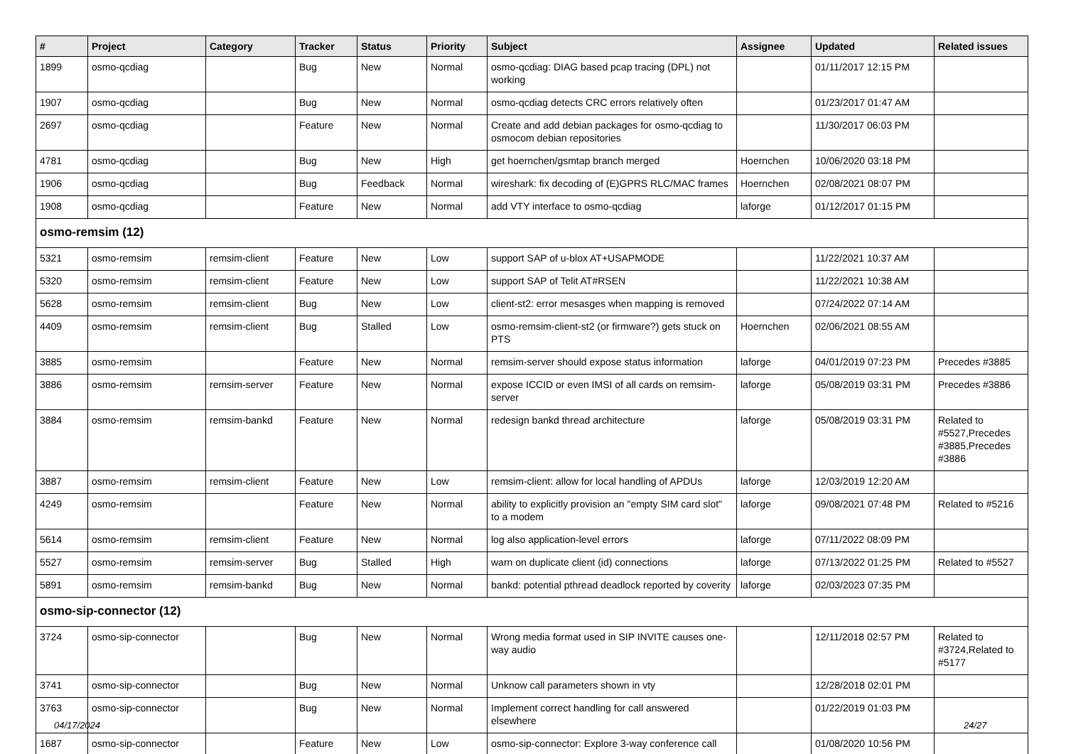| # | Project | Category | Tracker | Status | Priority | Subject | Assignee | Updated | Related issues |
| --- | --- | --- | --- | --- | --- | --- | --- | --- | --- |
| 1899 | osmo-qcdiag | | Bug | New | Normal | osmo-qcdiag: DIAG based pcap tracing (DPL) not working | | 01/11/2017 12:15 PM | |
| 1907 | osmo-qcdiag | | Bug | New | Normal | osmo-qcdiag detects CRC errors relatively often | | 01/23/2017 01:47 AM | |
| 2697 | osmo-qcdiag | | Feature | New | Normal | Create and add debian packages for osmo-qcdiag to osmocom debian repositories | | 11/30/2017 06:03 PM | |
| 4781 | osmo-qcdiag | | Bug | New | High | get hoernchen/gsmtap branch merged | Hoernchen | 10/06/2020 03:18 PM | |
| 1906 | osmo-qcdiag | | Bug | Feedback | Normal | wireshark: fix decoding of (E)GPRS RLC/MAC frames | Hoernchen | 02/08/2021 08:07 PM | |
| 1908 | osmo-qcdiag | | Feature | New | Normal | add VTY interface to osmo-qcdiag | laforge | 01/12/2017 01:15 PM | |
| osmo-remsim (12) | | | | | | | | | |
| 5321 | osmo-remsim | remsim-client | Feature | New | Low | support SAP of u-blox AT+USAPMODE | | 11/22/2021 10:37 AM | |
| 5320 | osmo-remsim | remsim-client | Feature | New | Low | support SAP of Telit AT#RSEN | | 11/22/2021 10:38 AM | |
| 5628 | osmo-remsim | remsim-client | Bug | New | Low | client-st2: error mesasges when mapping is removed | | 07/24/2022 07:14 AM | |
| 4409 | osmo-remsim | remsim-client | Bug | Stalled | Low | osmo-remsim-client-st2 (or firmware?) gets stuck on PTS | Hoernchen | 02/06/2021 08:55 AM | |
| 3885 | osmo-remsim | | Feature | New | Normal | remsim-server should expose status information | laforge | 04/01/2019 07:23 PM | Precedes #3885 |
| 3886 | osmo-remsim | remsim-server | Feature | New | Normal | expose ICCID or even IMSI of all cards on remsim-server | laforge | 05/08/2019 03:31 PM | Precedes #3886 |
| 3884 | osmo-remsim | remsim-bankd | Feature | New | Normal | redesign bankd thread architecture | laforge | 05/08/2019 03:31 PM | Related to #5527,Precedes #3885,Precedes #3886 |
| 3887 | osmo-remsim | remsim-client | Feature | New | Low | remsim-client: allow for local handling of APDUs | laforge | 12/03/2019 12:20 AM | |
| 4249 | osmo-remsim | | Feature | New | Normal | ability to explicitly provision an "empty SIM card slot" to a modem | laforge | 09/08/2021 07:48 PM | Related to #5216 |
| 5614 | osmo-remsim | remsim-client | Feature | New | Normal | log also application-level errors | laforge | 07/11/2022 08:09 PM | |
| 5527 | osmo-remsim | remsim-server | Bug | Stalled | High | warn on duplicate client (id) connections | laforge | 07/13/2022 01:25 PM | Related to #5527 |
| 5891 | osmo-remsim | remsim-bankd | Bug | New | Normal | bankd: potential pthread deadlock reported by coverity | laforge | 02/03/2023 07:35 PM | |
| osmo-sip-connector (12) | | | | | | | | | |
| 3724 | osmo-sip-connector | | Bug | New | Normal | Wrong media format used in SIP INVITE causes one-way audio | | 12/11/2018 02:57 PM | Related to #3724,Related to #5177 |
| 3741 | osmo-sip-connector | | Bug | New | Normal | Unknow call parameters shown in vty | | 12/28/2018 02:01 PM | |
| 3763 | osmo-sip-connector | | Bug | New | Normal | Implement correct handling for call answered elsewhere | | 01/22/2019 01:03 PM | |
| 1687 | osmo-sip-connector | | Feature | New | Low | osmo-sip-connector: Explore 3-way conference call | | 01/08/2020 10:56 PM | |
04/17/2024 24/27